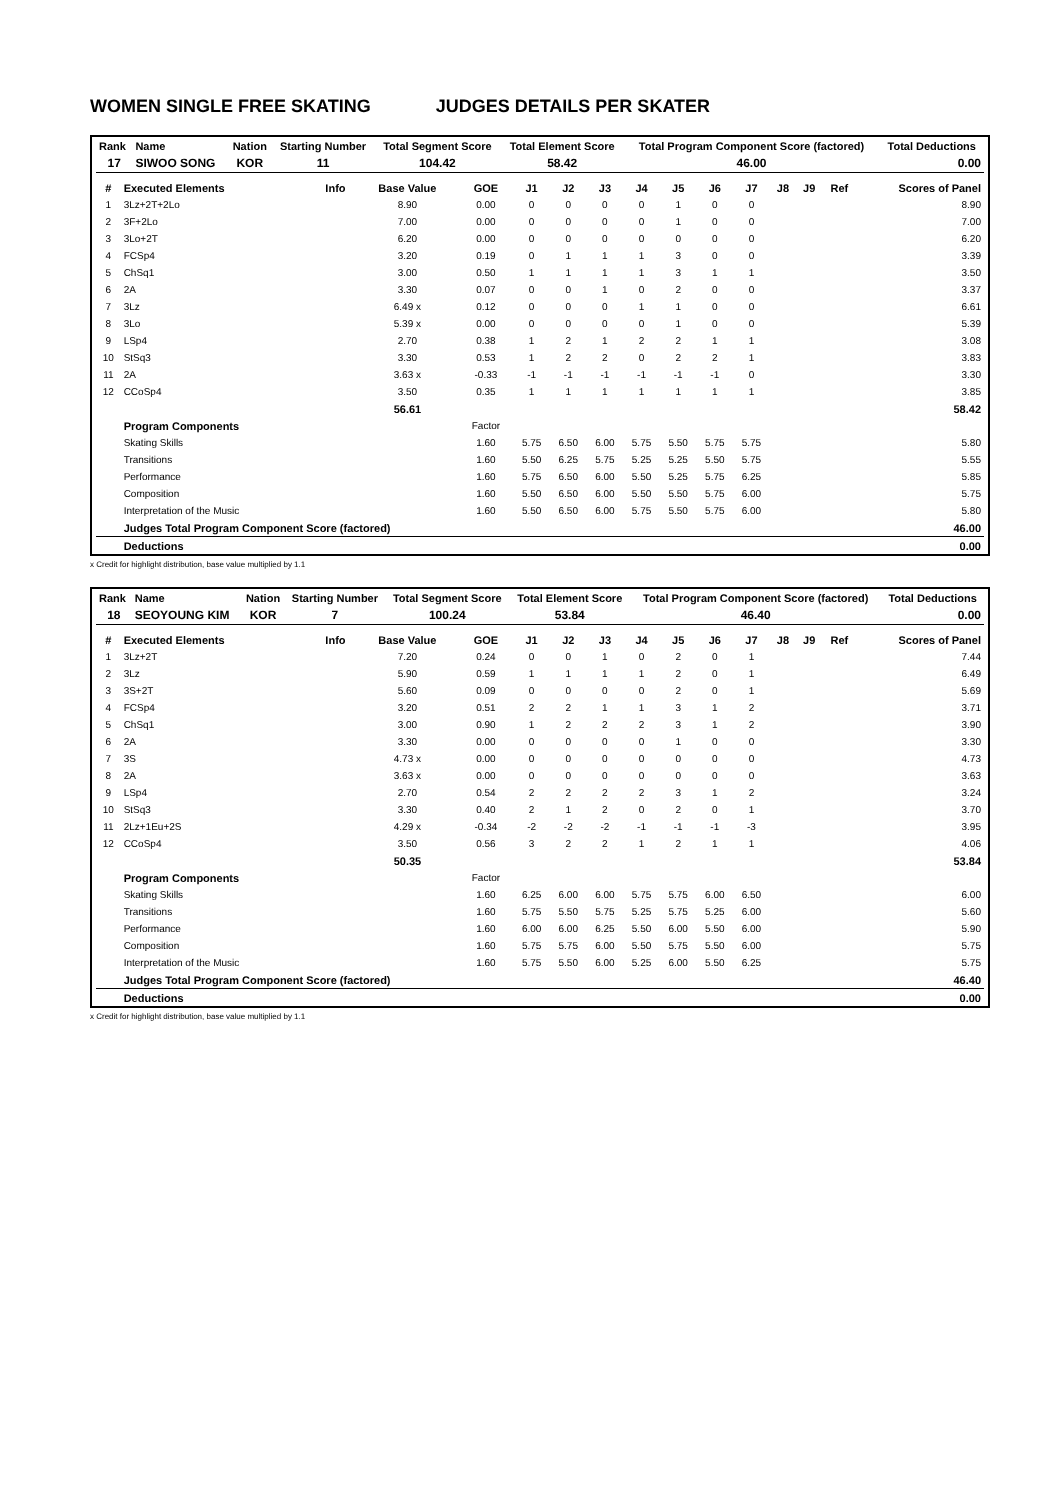WOMEN SINGLE FREE SKATING JUDGES DETAILS PER SKATER
| Rank | Name | Nation | Starting Number | Total Segment Score | Total Element Score | Total Program Component Score (factored) | Total Deductions |
| --- | --- | --- | --- | --- | --- | --- | --- |
| 17 | SIWOO SONG | KOR | 11 | 104.42 | 58.42 | 46.00 | 0.00 |
| # | Executed Elements | Info | Base Value | GOE | J1 | J2 | J3 | J4 | J5 | J6 | J7 | J8 | J9 | Ref | Scores of Panel |
| --- | --- | --- | --- | --- | --- | --- | --- | --- | --- | --- | --- | --- | --- | --- | --- |
| 1 | 3Lz+2T+2Lo | | 8.90 | 0.00 | 0 | 0 | 0 | 0 | 1 | 0 | 0 | | | | 8.90 |
| 2 | 3F+2Lo | | 7.00 | 0.00 | 0 | 0 | 0 | 0 | 1 | 0 | 0 | | | | 7.00 |
| 3 | 3Lo+2T | | 6.20 | 0.00 | 0 | 0 | 0 | 0 | 0 | 0 | 0 | | | | 6.20 |
| 4 | FCSp4 | | 3.20 | 0.19 | 0 | 1 | 1 | 1 | 3 | 0 | 0 | | | | 3.39 |
| 5 | ChSq1 | | 3.00 | 0.50 | 1 | 1 | 1 | 1 | 3 | 1 | 1 | | | | 3.50 |
| 6 | 2A | | 3.30 | 0.07 | 0 | 0 | 1 | 0 | 2 | 0 | 0 | | | | 3.37 |
| 7 | 3Lz | | 6.49 x | 0.12 | 0 | 0 | 0 | 1 | 1 | 0 | 0 | | | | 6.61 |
| 8 | 3Lo | | 5.39 x | 0.00 | 0 | 0 | 0 | 0 | 1 | 0 | 0 | | | | 5.39 |
| 9 | LSp4 | | 2.70 | 0.38 | 1 | 2 | 1 | 2 | 2 | 1 | 1 | | | | 3.08 |
| 10 | StSq3 | | 3.30 | 0.53 | 1 | 2 | 2 | 0 | 2 | 2 | 1 | | | | 3.83 |
| 11 | 2A | | 3.63 x | -0.33 | -1 | -1 | -1 | -1 | -1 | -1 | 0 | | | | 3.30 |
| 12 | CCoSp4 | | 3.50 | 0.35 | 1 | 1 | 1 | 1 | 1 | 1 | 1 | | | | 3.85 |
| | | | 56.61 | | | | | | | | | | | | 58.42 |
| | Program Components | | | Factor | | | | | | | | | | | |
| | Skating Skills | | | 1.60 | 5.75 | 6.50 | 6.00 | 5.75 | 5.50 | 5.75 | 5.75 | | | | 5.80 |
| | Transitions | | | 1.60 | 5.50 | 6.25 | 5.75 | 5.25 | 5.25 | 5.50 | 5.75 | | | | 5.55 |
| | Performance | | | 1.60 | 5.75 | 6.50 | 6.00 | 5.50 | 5.25 | 5.75 | 6.25 | | | | 5.85 |
| | Composition | | | 1.60 | 5.50 | 6.50 | 6.00 | 5.50 | 5.50 | 5.75 | 6.00 | | | | 5.75 |
| | Interpretation of the Music | | | 1.60 | 5.50 | 6.50 | 6.00 | 5.75 | 5.50 | 5.75 | 6.00 | | | | 5.80 |
| | Judges Total Program Component Score (factored) | | | | | | | | | | | | | | 46.00 |
| | Deductions | | | | | | | | | | | | | | 0.00 |
x Credit for highlight distribution, base value multiplied by 1.1
| Rank | Name | Nation | Starting Number | Total Segment Score | Total Element Score | Total Program Component Score (factored) | Total Deductions |
| --- | --- | --- | --- | --- | --- | --- | --- |
| 18 | SEOYOUNG KIM | KOR | 7 | 100.24 | 53.84 | 46.40 | 0.00 |
| # | Executed Elements | Info | Base Value | GOE | J1 | J2 | J3 | J4 | J5 | J6 | J7 | J8 | J9 | Ref | Scores of Panel |
| --- | --- | --- | --- | --- | --- | --- | --- | --- | --- | --- | --- | --- | --- | --- | --- |
| 1 | 3Lz+2T | | 7.20 | 0.24 | 0 | 0 | 1 | 0 | 2 | 0 | 1 | | | | 7.44 |
| 2 | 3Lz | | 5.90 | 0.59 | 1 | 1 | 1 | 1 | 2 | 0 | 1 | | | | 6.49 |
| 3 | 3S+2T | | 5.60 | 0.09 | 0 | 0 | 0 | 0 | 2 | 0 | 1 | | | | 5.69 |
| 4 | FCSp4 | | 3.20 | 0.51 | 2 | 2 | 1 | 1 | 3 | 1 | 2 | | | | 3.71 |
| 5 | ChSq1 | | 3.00 | 0.90 | 1 | 2 | 2 | 2 | 3 | 1 | 2 | | | | 3.90 |
| 6 | 2A | | 3.30 | 0.00 | 0 | 0 | 0 | 0 | 1 | 0 | 0 | | | | 3.30 |
| 7 | 3S | | 4.73 x | 0.00 | 0 | 0 | 0 | 0 | 0 | 0 | 0 | | | | 4.73 |
| 8 | 2A | | 3.63 x | 0.00 | 0 | 0 | 0 | 0 | 0 | 0 | 0 | | | | 3.63 |
| 9 | LSp4 | | 2.70 | 0.54 | 2 | 2 | 2 | 2 | 3 | 1 | 2 | | | | 3.24 |
| 10 | StSq3 | | 3.30 | 0.40 | 2 | 1 | 2 | 0 | 2 | 0 | 1 | | | | 3.70 |
| 11 | 2Lz+1Eu+2S | | 4.29 x | -0.34 | -2 | -2 | -2 | -1 | -1 | -1 | -3 | | | | 3.95 |
| 12 | CCoSp4 | | 3.50 | 0.56 | 3 | 2 | 2 | 1 | 2 | 1 | 1 | | | | 4.06 |
| | | | 50.35 | | | | | | | | | | | | 53.84 |
| | Program Components | | | Factor | | | | | | | | | | | |
| | Skating Skills | | | 1.60 | 6.25 | 6.00 | 6.00 | 5.75 | 5.75 | 6.00 | 6.50 | | | | 6.00 |
| | Transitions | | | 1.60 | 5.75 | 5.50 | 5.75 | 5.25 | 5.75 | 5.25 | 6.00 | | | | 5.60 |
| | Performance | | | 1.60 | 6.00 | 6.00 | 6.25 | 5.50 | 6.00 | 5.50 | 6.00 | | | | 5.90 |
| | Composition | | | 1.60 | 5.75 | 5.75 | 6.00 | 5.50 | 5.75 | 5.50 | 6.00 | | | | 5.75 |
| | Interpretation of the Music | | | 1.60 | 5.75 | 5.50 | 6.00 | 5.25 | 6.00 | 5.50 | 6.25 | | | | 5.75 |
| | Judges Total Program Component Score (factored) | | | | | | | | | | | | | | 46.40 |
| | Deductions | | | | | | | | | | | | | | 0.00 |
x Credit for highlight distribution, base value multiplied by 1.1